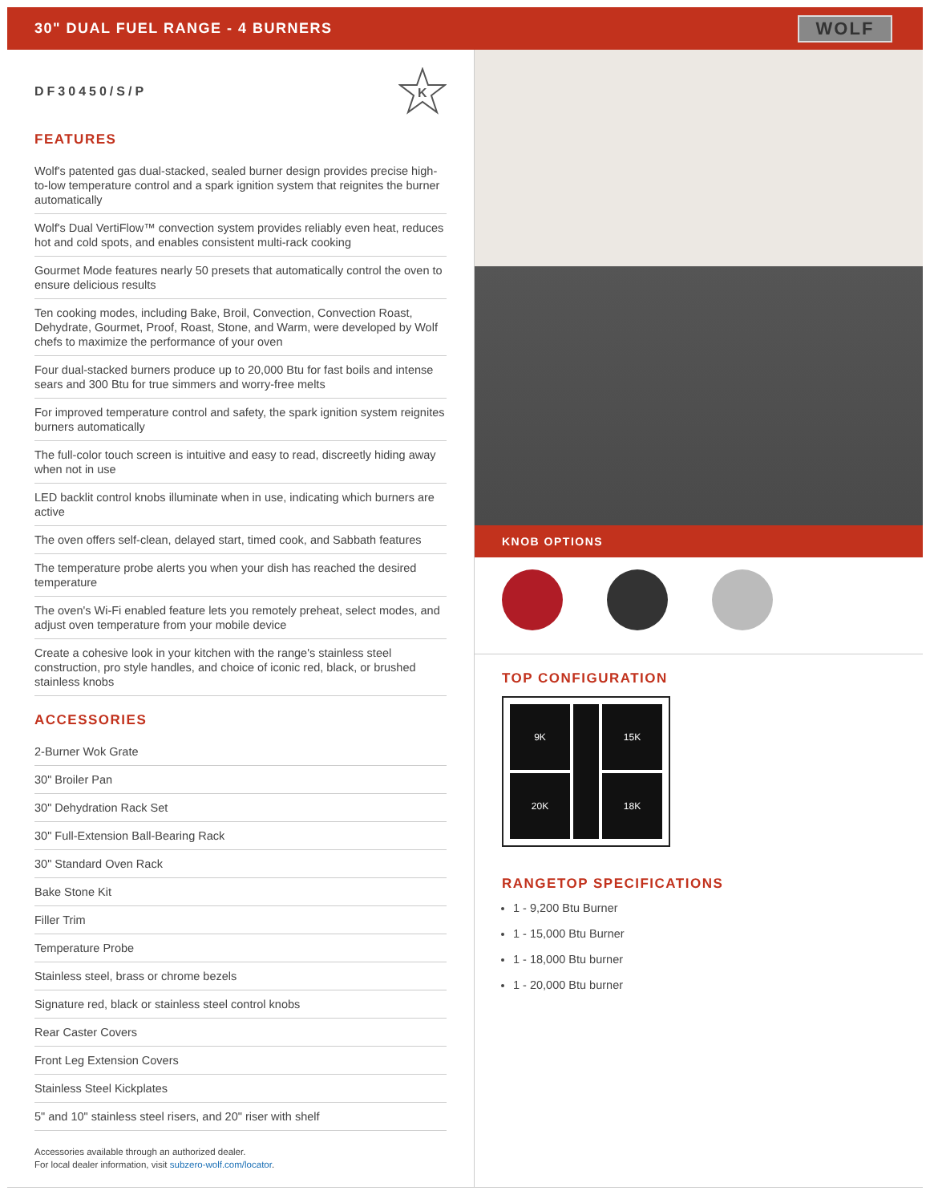30" DUAL FUEL RANGE - 4 BURNERS
WOLF
DF30450/S/P
K
FEATURES
Wolf's patented gas dual-stacked, sealed burner design provides precise high-to-low temperature control and a spark ignition system that reignites the burner automatically
Wolf's Dual VertiFlow™ convection system provides reliably even heat, reduces hot and cold spots, and enables consistent multi-rack cooking
Gourmet Mode features nearly 50 presets that automatically control the oven to ensure delicious results
Ten cooking modes, including Bake, Broil, Convection, Convection Roast, Dehydrate, Gourmet, Proof, Roast, Stone, and Warm, were developed by Wolf chefs to maximize the performance of your oven
Four dual-stacked burners produce up to 20,000 Btu for fast boils and intense sears and 300 Btu for true simmers and worry-free melts
For improved temperature control and safety, the spark ignition system reignites burners automatically
The full-color touch screen is intuitive and easy to read, discreetly hiding away when not in use
LED backlit control knobs illuminate when in use, indicating which burners are active
The oven offers self-clean, delayed start, timed cook, and Sabbath features
The temperature probe alerts you when your dish has reached the desired temperature
The oven's Wi-Fi enabled feature lets you remotely preheat, select modes, and adjust oven temperature from your mobile device
Create a cohesive look in your kitchen with the range's stainless steel construction, pro style handles, and choice of iconic red, black, or brushed stainless knobs
ACCESSORIES
2-Burner Wok Grate
30" Broiler Pan
30" Dehydration Rack Set
30" Full-Extension Ball-Bearing Rack
30" Standard Oven Rack
Bake Stone Kit
Filler Trim
Temperature Probe
Stainless steel, brass or chrome bezels
Signature red, black or stainless steel control knobs
Rear Caster Covers
Front Leg Extension Covers
Stainless Steel Kickplates
5" and 10" stainless steel risers, and 20" riser with shelf
Accessories available through an authorized dealer.
For local dealer information, visit subzero-wolf.com/locator.
KNOB OPTIONS
TOP CONFIGURATION
9K
15K
20K
18K
RANGETOP SPECIFICATIONS
1 - 9,200 Btu Burner
1 - 15,000 Btu Burner
1 - 18,000 Btu burner
1 - 20,000 Btu burner